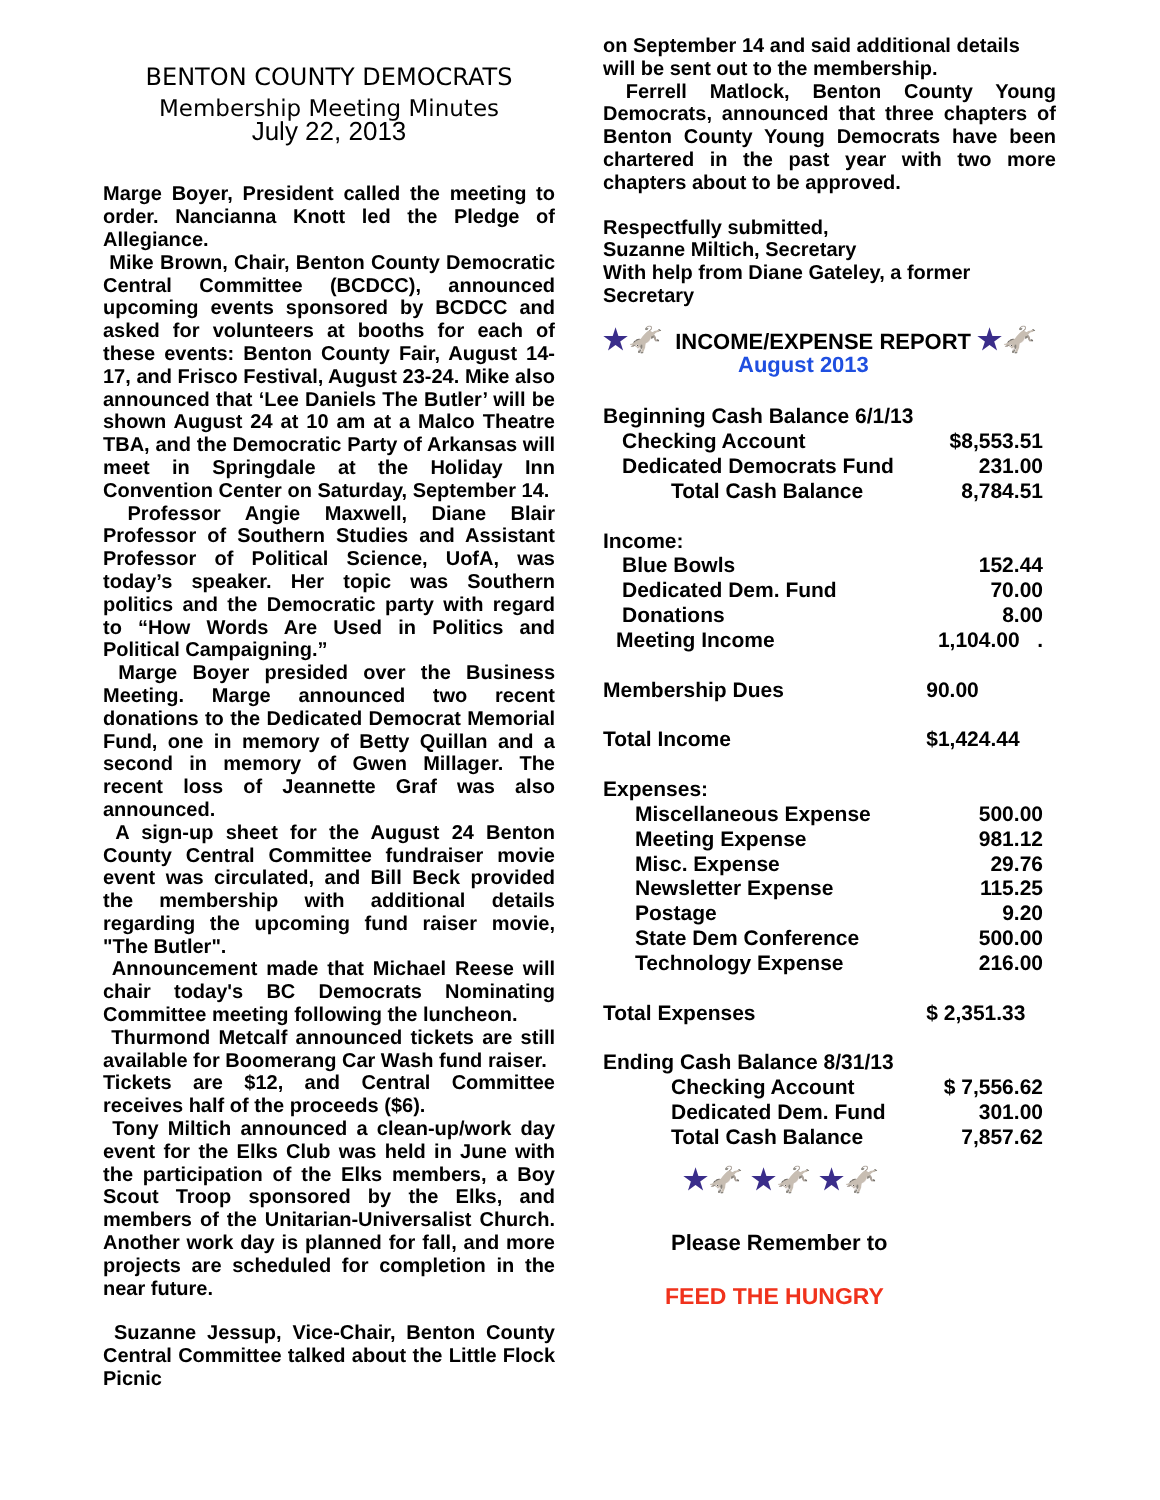BENTON COUNTY DEMOCRATS
Membership Meeting Minutes
July 22, 2013
Marge Boyer, President called the meeting to order. Nancianna Knott led the Pledge of Allegiance.
Mike Brown, Chair, Benton County Democratic Central Committee (BCDCC), announced upcoming events sponsored by BCDCC and asked for volunteers at booths for each of these events: Benton County Fair, August 14-17, and Frisco Festival, August 23-24. Mike also announced that ‘Lee Daniels The Butler’ will be shown August 24 at 10 am at a Malco Theatre TBA, and the Democratic Party of Arkansas will meet in Springdale at the Holiday Inn Convention Center on Saturday, September 14.
Professor Angie Maxwell, Diane Blair Professor of Southern Studies and Assistant Professor of Political Science, UofA, was today’s speaker. Her topic was Southern politics and the Democratic party with regard to “How Words Are Used in Politics and Political Campaigning.”
Marge Boyer presided over the Business Meeting. Marge announced two recent donations to the Dedicated Democrat Memorial Fund, one in memory of Betty Quillan and a second in memory of Gwen Millager. The recent loss of Jeannette Graf was also announced.
A sign-up sheet for the August 24 Benton County Central Committee fundraiser movie event was circulated, and Bill Beck provided the membership with additional details regarding the upcoming fund raiser movie, "The Butler".
Announcement made that Michael Reese will chair today's BC Democrats Nominating Committee meeting following the luncheon.
Thurmond Metcalf announced tickets are still available for Boomerang Car Wash fund raiser.
Tickets are $12, and Central Committee receives half of the proceeds ($6).
Tony Miltich announced a clean-up/work day event for the Elks Club was held in June with the participation of the Elks members, a Boy Scout Troop sponsored by the Elks, and members of the Unitarian-Universalist Church. Another work day is planned for fall, and more projects are scheduled for completion in the near future.
Suzanne Jessup, Vice-Chair, Benton County Central Committee talked about the Little Flock Picnic
on September 14 and said additional details will be sent out to the membership.
Ferrell Matlock, Benton County Young Democrats, announced that three chapters of Benton County Young Democrats have been chartered in the past year with two more chapters about to be approved.
Respectfully submitted,
Suzanne Miltich, Secretary
With help from Diane Gateley, a former Secretary
★🫏 INCOME/EXPENSE REPORT ★🫏
August 2013
| Beginning Cash Balance 6/1/13 | |
| Checking Account | $8,553.51 |
| Dedicated Democrats Fund | 231.00 |
| Total Cash Balance | 8,784.51 |
| Income: | |
| Blue Bowls | 152.44 |
| Dedicated Dem. Fund | 70.00 |
| Donations | 8.00 |
| Meeting Income | 1,104.00 . |
| Membership Dues | 90.00 |
| Total Income | $1,424.44 |
| Expenses: | |
| Miscellaneous Expense | 500.00 |
| Meeting Expense | 981.12 |
| Misc. Expense | 29.76 |
| Newsletter Expense | 115.25 |
| Postage | 9.20 |
| State Dem Conference | 500.00 |
| Technology Expense | 216.00 |
| Total Expenses | $ 2,351.33 |
| Ending Cash Balance 8/31/13 | |
| Checking Account | $ 7,556.62 |
| Dedicated Dem. Fund | 301.00 |
| Total Cash Balance | 7,857.62 |
★🫏 ★🫏 ★🫏
Please Remember to
FEED THE HUNGRY